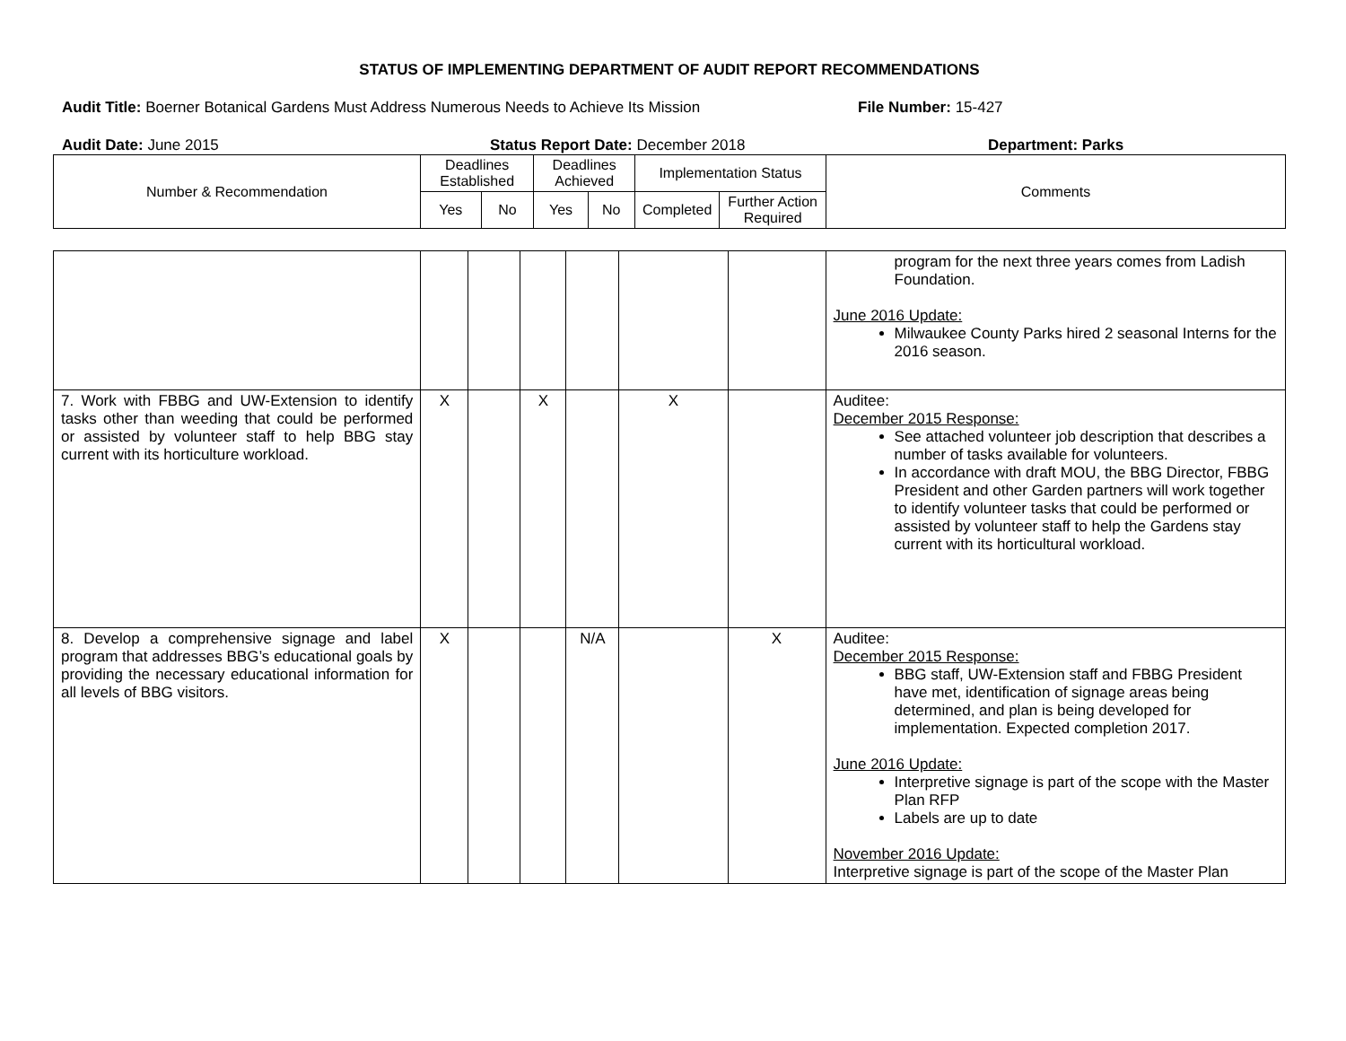STATUS OF IMPLEMENTING DEPARTMENT OF AUDIT REPORT RECOMMENDATIONS
Audit Title: Boerner Botanical Gardens Must Address Numerous Needs to Achieve Its Mission
File Number: 15-427
Audit Date: June 2015 Status Report Date: December 2018 Department: Parks
| Number & Recommendation | Deadlines Established | | Deadlines Achieved | | Implementation Status | | Comments |
| --- | --- | --- | --- | --- | --- | --- | --- |
| | Yes | No | Yes | No | Completed | Further Action Required | |
| | | | | | | | program for the next three years comes from Ladish Foundation. June 2016 Update: Milwaukee County Parks hired 2 seasonal Interns for the 2016 season. |
| 7. Work with FBBG and UW-Extension to identify tasks other than weeding that could be performed or assisted by volunteer staff to help BBG stay current with its horticulture workload. | X | | X | | X | | Auditee: December 2015 Response: See attached volunteer job description that describes a number of tasks available for volunteers. In accordance with draft MOU, the BBG Director, FBBG President and other Garden partners will work together to identify volunteer tasks that could be performed or assisted by volunteer staff to help the Gardens stay current with its horticultural workload. |
| 8. Develop a comprehensive signage and label program that addresses BBG’s educational goals by providing the necessary educational information for all levels of BBG visitors. | X | | | N/A | | X | Auditee: December 2015 Response: BBG staff, UW-Extension staff and FBBG President have met, identification of signage areas being determined, and plan is being developed for implementation. Expected completion 2017. June 2016 Update: Interpretive signage is part of the scope with the Master Plan RFP Labels are up to date November 2016 Update: Interpretive signage is part of the scope of the Master Plan |